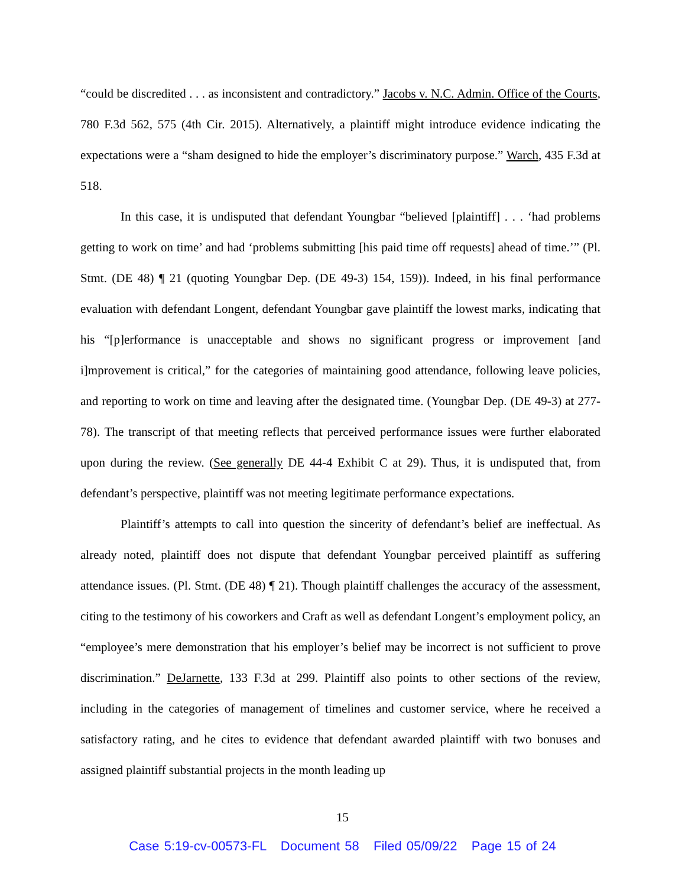“could be discredited . . . as inconsistent and contradictory.” Jacobs v. N.C. Admin. Office of the Courts, 780 F.3d 562, 575 (4th Cir. 2015). Alternatively, a plaintiff might introduce evidence indicating the expectations were a “sham designed to hide the employer’s discriminatory purpose.” Warch, 435 F.3d at 518.
In this case, it is undisputed that defendant Youngbar “believed [plaintiff] . . . ‘had problems getting to work on time’ and had ‘problems submitting [his paid time off requests] ahead of time.’” (Pl. Stmt. (DE 48) ¶ 21 (quoting Youngbar Dep. (DE 49-3) 154, 159)). Indeed, in his final performance evaluation with defendant Longent, defendant Youngbar gave plaintiff the lowest marks, indicating that his “[p]erformance is unacceptable and shows no significant progress or improvement [and i]mprovement is critical,” for the categories of maintaining good attendance, following leave policies, and reporting to work on time and leaving after the designated time. (Youngbar Dep. (DE 49-3) at 277-78). The transcript of that meeting reflects that perceived performance issues were further elaborated upon during the review. (See generally DE 44-4 Exhibit C at 29). Thus, it is undisputed that, from defendant’s perspective, plaintiff was not meeting legitimate performance expectations.
Plaintiff’s attempts to call into question the sincerity of defendant’s belief are ineffectual. As already noted, plaintiff does not dispute that defendant Youngbar perceived plaintiff as suffering attendance issues. (Pl. Stmt. (DE 48) ¶ 21). Though plaintiff challenges the accuracy of the assessment, citing to the testimony of his coworkers and Craft as well as defendant Longent’s employment policy, an “employee’s mere demonstration that his employer’s belief may be incorrect is not sufficient to prove discrimination.” DeJarnette, 133 F.3d at 299. Plaintiff also points to other sections of the review, including in the categories of management of timelines and customer service, where he received a satisfactory rating, and he cites to evidence that defendant awarded plaintiff with two bonuses and assigned plaintiff substantial projects in the month leading up
15
Case 5:19-cv-00573-FL Document 58 Filed 05/09/22 Page 15 of 24